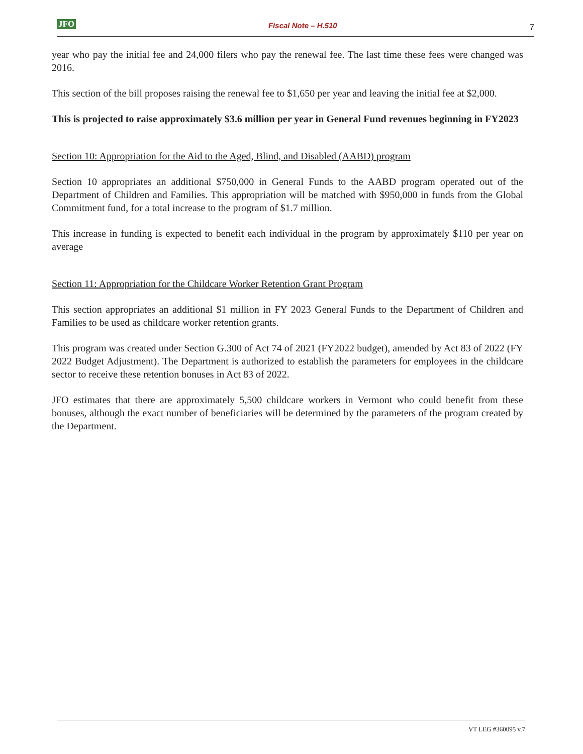JFO Fiscal Note – H.510 7
year who pay the initial fee and 24,000 filers who pay the renewal fee. The last time these fees were changed was 2016.
This section of the bill proposes raising the renewal fee to $1,650 per year and leaving the initial fee at $2,000.
This is projected to raise approximately $3.6 million per year in General Fund revenues beginning in FY2023
Section 10: Appropriation for the Aid to the Aged, Blind, and Disabled (AABD) program
Section 10 appropriates an additional $750,000 in General Funds to the AABD program operated out of the Department of Children and Families. This appropriation will be matched with $950,000 in funds from the Global Commitment fund, for a total increase to the program of $1.7 million.
This increase in funding is expected to benefit each individual in the program by approximately $110 per year on average
Section 11: Appropriation for the Childcare Worker Retention Grant Program
This section appropriates an additional $1 million in FY 2023 General Funds to the Department of Children and Families to be used as childcare worker retention grants.
This program was created under Section G.300 of Act 74 of 2021 (FY2022 budget), amended by Act 83 of 2022 (FY 2022 Budget Adjustment). The Department is authorized to establish the parameters for employees in the childcare sector to receive these retention bonuses in Act 83 of 2022.
JFO estimates that there are approximately 5,500 childcare workers in Vermont who could benefit from these bonuses, although the exact number of beneficiaries will be determined by the parameters of the program created by the Department.
VT LEG #360095 v.7